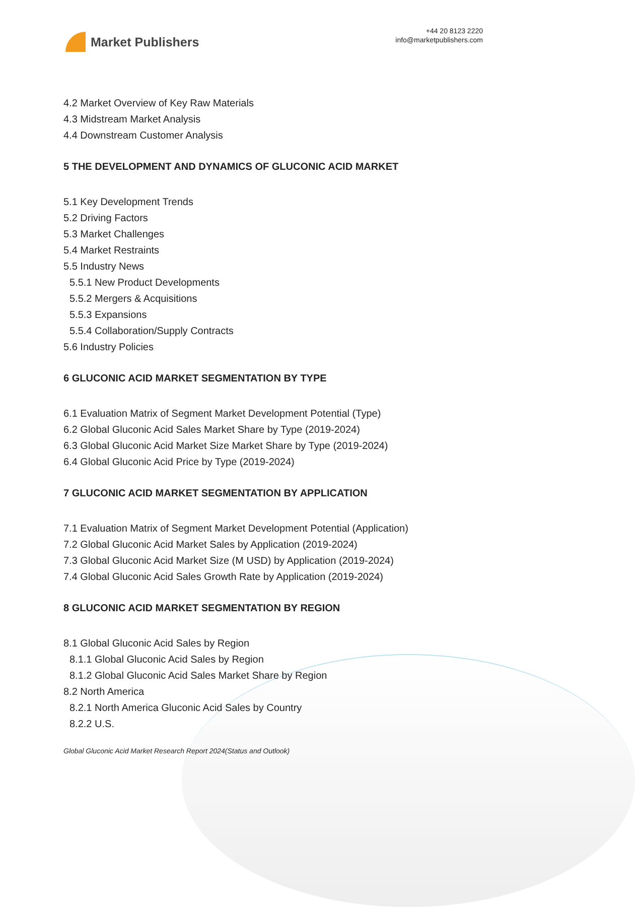Market Publishers
+44 20 8123 2220
info@marketpublishers.com
4.2 Market Overview of Key Raw Materials
4.3 Midstream Market Analysis
4.4 Downstream Customer Analysis
5 THE DEVELOPMENT AND DYNAMICS OF GLUCONIC ACID MARKET
5.1 Key Development Trends
5.2 Driving Factors
5.3 Market Challenges
5.4 Market Restraints
5.5 Industry News
5.5.1 New Product Developments
5.5.2 Mergers & Acquisitions
5.5.3 Expansions
5.5.4 Collaboration/Supply Contracts
5.6 Industry Policies
6 GLUCONIC ACID MARKET SEGMENTATION BY TYPE
6.1 Evaluation Matrix of Segment Market Development Potential (Type)
6.2 Global Gluconic Acid Sales Market Share by Type (2019-2024)
6.3 Global Gluconic Acid Market Size Market Share by Type (2019-2024)
6.4 Global Gluconic Acid Price by Type (2019-2024)
7 GLUCONIC ACID MARKET SEGMENTATION BY APPLICATION
7.1 Evaluation Matrix of Segment Market Development Potential (Application)
7.2 Global Gluconic Acid Market Sales by Application (2019-2024)
7.3 Global Gluconic Acid Market Size (M USD) by Application (2019-2024)
7.4 Global Gluconic Acid Sales Growth Rate by Application (2019-2024)
8 GLUCONIC ACID MARKET SEGMENTATION BY REGION
8.1 Global Gluconic Acid Sales by Region
8.1.1 Global Gluconic Acid Sales by Region
8.1.2 Global Gluconic Acid Sales Market Share by Region
8.2 North America
8.2.1 North America Gluconic Acid Sales by Country
8.2.2 U.S.
Global Gluconic Acid Market Research Report 2024(Status and Outlook)